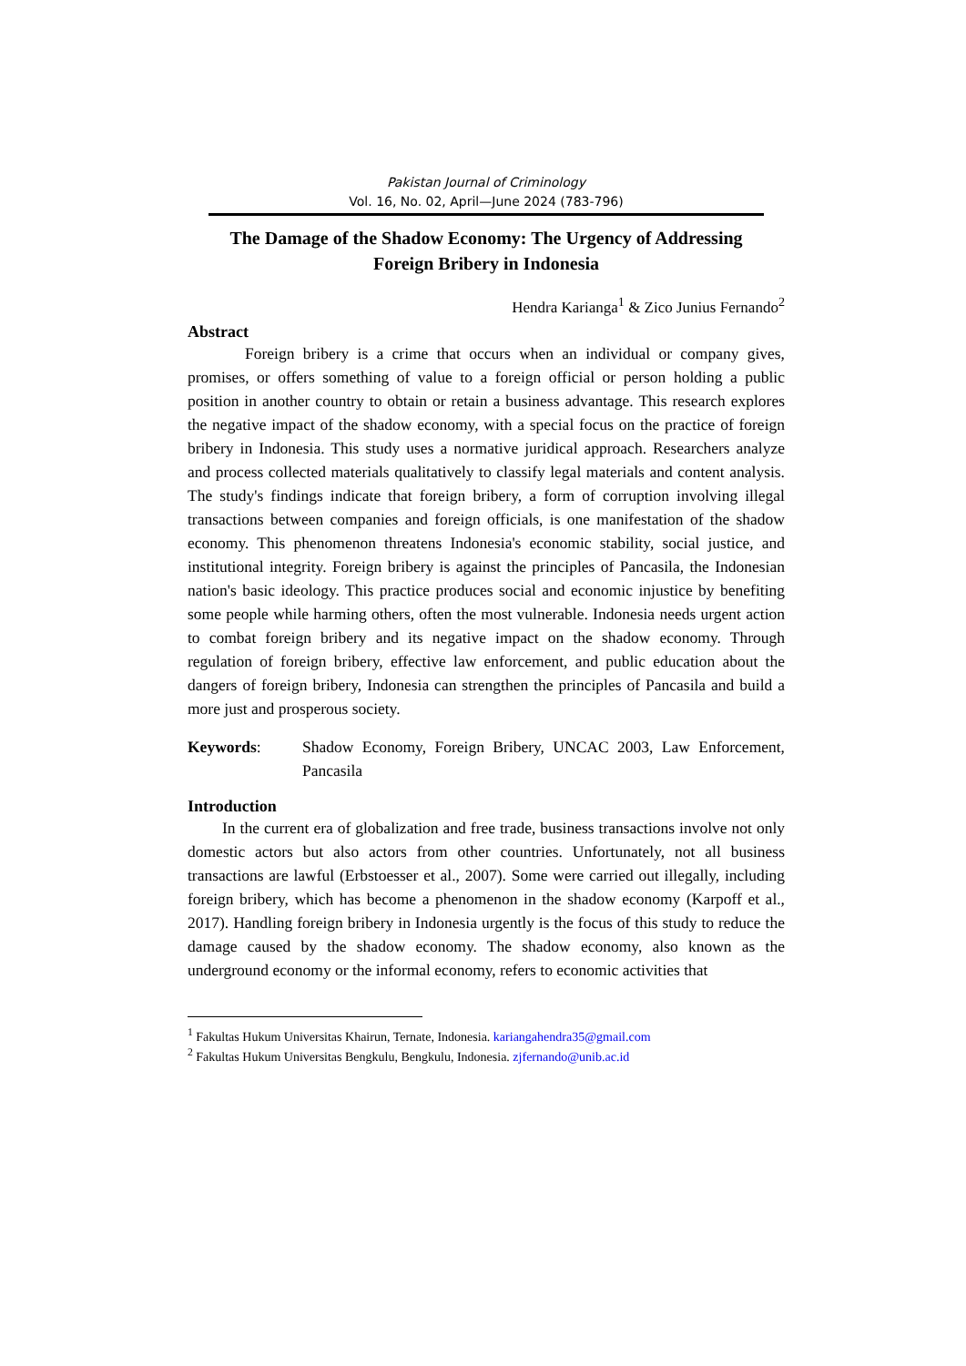Pakistan Journal of Criminology
Vol. 16, No. 02, April—June 2024 (783-796)
The Damage of the Shadow Economy: The Urgency of Addressing Foreign Bribery in Indonesia
Hendra Karianga<sup>1</sup> & Zico Junius Fernando<sup>2</sup>
Abstract
Foreign bribery is a crime that occurs when an individual or company gives, promises, or offers something of value to a foreign official or person holding a public position in another country to obtain or retain a business advantage. This research explores the negative impact of the shadow economy, with a special focus on the practice of foreign bribery in Indonesia. This study uses a normative juridical approach. Researchers analyze and process collected materials qualitatively to classify legal materials and content analysis. The study's findings indicate that foreign bribery, a form of corruption involving illegal transactions between companies and foreign officials, is one manifestation of the shadow economy. This phenomenon threatens Indonesia's economic stability, social justice, and institutional integrity. Foreign bribery is against the principles of Pancasila, the Indonesian nation's basic ideology. This practice produces social and economic injustice by benefiting some people while harming others, often the most vulnerable. Indonesia needs urgent action to combat foreign bribery and its negative impact on the shadow economy. Through regulation of foreign bribery, effective law enforcement, and public education about the dangers of foreign bribery, Indonesia can strengthen the principles of Pancasila and build a more just and prosperous society.
Keywords: Shadow Economy, Foreign Bribery, UNCAC 2003, Law Enforcement, Pancasila
Introduction
In the current era of globalization and free trade, business transactions involve not only domestic actors but also actors from other countries. Unfortunately, not all business transactions are lawful (Erbstoesser et al., 2007). Some were carried out illegally, including foreign bribery, which has become a phenomenon in the shadow economy (Karpoff et al., 2017). Handling foreign bribery in Indonesia urgently is the focus of this study to reduce the damage caused by the shadow economy. The shadow economy, also known as the underground economy or the informal economy, refers to economic activities that
<sup>1</sup> Fakultas Hukum Universitas Khairun, Ternate, Indonesia. kariangahendra35@gmail.com
<sup>2</sup> Fakultas Hukum Universitas Bengkulu, Bengkulu, Indonesia. zjfernando@unib.ac.id